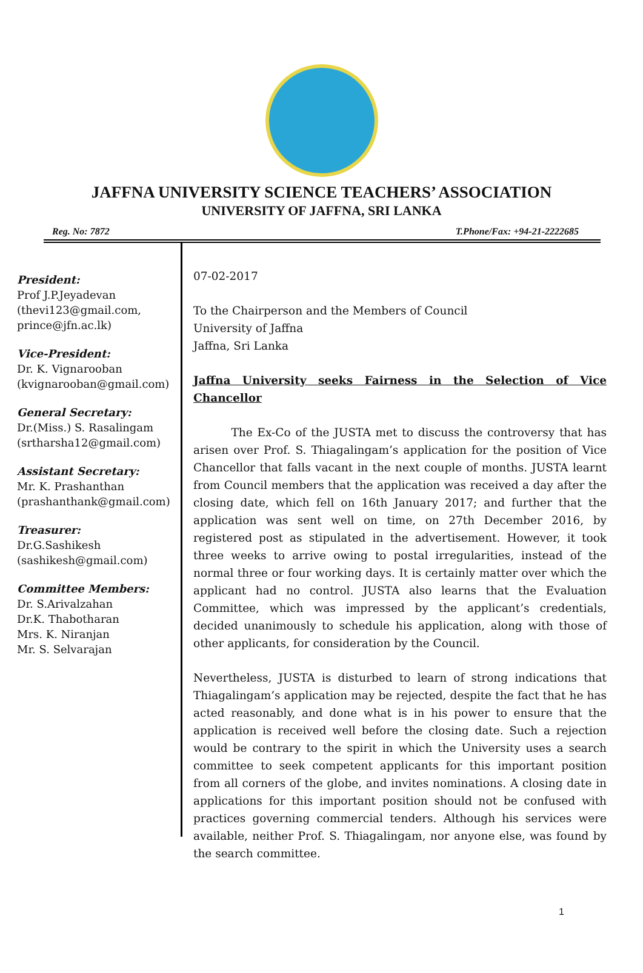JAFFNA UNIVERSITY SCIENCE TEACHERS’ ASSOCIATION
UNIVERSITY OF JAFFNA, SRI LANKA
Reg. No: 7872 T.Phone/Fax: +94-21-2222685
President:
Prof J.P.Jeyadevan
(thevi123@gmail.com,
prince@jfn.ac.lk)
Vice-President:
Dr. K. Vignarooban
(kvignarooban@gmail.com)
General Secretary:
Dr.(Miss.) S. Rasalingam
(srtharsha12@gmail.com)
Assistant Secretary:
Mr. K. Prashanthan
(prashanthank@gmail.com)
Treasurer:
Dr.G.Sashikesh
(sashikesh@gmail.com)
Committee Members:
Dr. S.Arivalzahan
Dr.K. Thabotharan
Mrs. K. Niranjan
Mr. S. Selvarajan
07-02-2017
To the Chairperson and the Members of Council
University of Jaffna
Jaffna, Sri Lanka
Jaffna University seeks Fairness in the Selection of Vice Chancellor
The Ex-Co of the JUSTA met to discuss the controversy that has arisen over Prof. S. Thiagalingam’s application for the position of Vice Chancellor that falls vacant in the next couple of months. JUSTA learnt from Council members that the application was received a day after the closing date, which fell on 16th January 2017; and further that the application was sent well on time, on 27th December 2016, by registered post as stipulated in the advertisement. However, it took three weeks to arrive owing to postal irregularities, instead of the normal three or four working days. It is certainly matter over which the applicant had no control. JUSTA also learns that the Evaluation Committee, which was impressed by the applicant’s credentials, decided unanimously to schedule his application, along with those of other applicants, for consideration by the Council.
Nevertheless, JUSTA is disturbed to learn of strong indications that Thiagalingam’s application may be rejected, despite the fact that he has acted reasonably, and done what is in his power to ensure that the application is received well before the closing date. Such a rejection would be contrary to the spirit in which the University uses a search committee to seek competent applicants for this important position from all corners of the globe, and invites nominations. A closing date in applications for this important position should not be confused with practices governing commercial tenders. Although his services were available, neither Prof. S. Thiagalingam, nor anyone else, was found by the search committee.
1